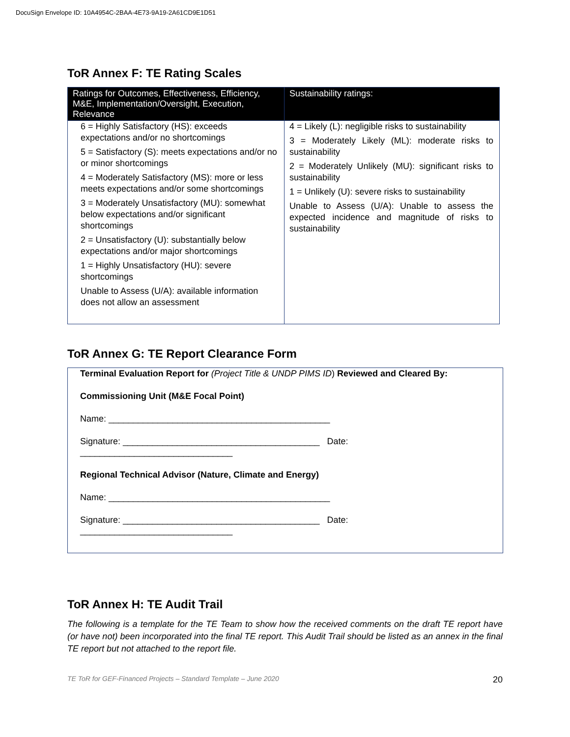DocuSign Envelope ID: 10A4954C-2BAA-4E73-9A19-2A61CD9E1D51
ToR Annex F: TE Rating Scales
| Ratings for Outcomes, Effectiveness, Efficiency, M&E, Implementation/Oversight, Execution, Relevance | Sustainability ratings: |
| --- | --- |
| 6 = Highly Satisfactory (HS): exceeds expectations and/or no shortcomings 5 = Satisfactory (S): meets expectations and/or no or minor shortcomings 4 = Moderately Satisfactory (MS): more or less meets expectations and/or some shortcomings 3 = Moderately Unsatisfactory (MU): somewhat below expectations and/or significant shortcomings 2 = Unsatisfactory (U): substantially below expectations and/or major shortcomings 1 = Highly Unsatisfactory (HU): severe shortcomings Unable to Assess (U/A): available information does not allow an assessment | 4 = Likely (L): negligible risks to sustainability 3 = Moderately Likely (ML): moderate risks to sustainability 2 = Moderately Unlikely (MU): significant risks to sustainability 1 = Unlikely (U): severe risks to sustainability Unable to Assess (U/A): Unable to assess the expected incidence and magnitude of risks to sustainability |
ToR Annex G: TE Report Clearance Form
Terminal Evaluation Report for (Project Title & UNDP PIMS ID) Reviewed and Cleared By:
Commissioning Unit (M&E Focal Point)
Name: _____________________________________________
Signature: ________________________________________ Date: _______________________________
Regional Technical Advisor (Nature, Climate and Energy)
Name: _____________________________________________
Signature: ________________________________________ Date: _______________________________
ToR Annex H: TE Audit Trail
The following is a template for the TE Team to show how the received comments on the draft TE report have (or have not) been incorporated into the final TE report. This Audit Trail should be listed as an annex in the final TE report but not attached to the report file.
TE ToR for GEF-Financed Projects – Standard Template – June 2020 20